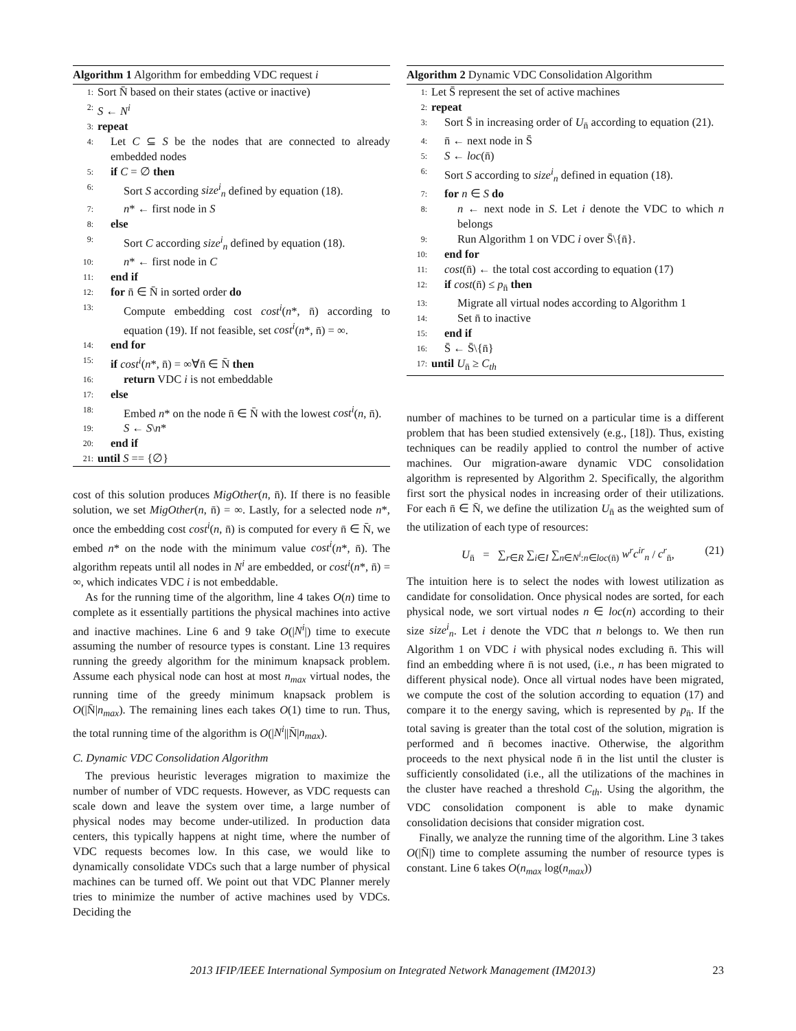Algorithm 1 Algorithm for embedding VDC request i
1: Sort N̄ based on their states (active or inactive)
2: S ← N<sup>i</sup>
3: repeat
4: Let C ⊆ S be the nodes that are connected to already embedded nodes
5: if C = ∅ then
6: Sort S according size<sup>i</sup><sub>n</sub> defined by equation (18).
7: n* ← first node in S
8: else
9: Sort C according size<sup>i</sup><sub>n</sub> defined by equation (18).
10: n* ← first node in C
11: end if
12: for n̄ ∈ N̄ in sorted order do
13: Compute embedding cost cost<sup>i</sup>(n*, n̄) according to equation (19). If not feasible, set cost<sup>i</sup>(n*, n̄) = ∞.
14: end for
15: if cost<sup>i</sup>(n*, n̄) = ∞∀n̄ ∈ N̄ then
16: return VDC i is not embeddable
17: else
18: Embed n* on the node n̄ ∈ N̄ with the lowest cost<sup>i</sup>(n, n̄).
19: S ← S\n*
20: end if
21: until S == {∅}
cost of this solution produces MigOther(n, n̄). If there is no feasible solution, we set MigOther(n, n̄) = ∞. Lastly, for a selected node n*, once the embedding cost cost<sup>i</sup>(n, n̄) is computed for every n̄ ∈ N̄, we embed n* on the node with the minimum value cost<sup>i</sup>(n*, n̄). The algorithm repeats until all nodes in N<sup>i</sup> are embedded, or cost<sup>i</sup>(n*, n̄) = ∞, which indicates VDC i is not embeddable.
As for the running time of the algorithm, line 4 takes O(n) time to complete as it essentially partitions the physical machines into active and inactive machines. Line 6 and 9 take O(|N<sup>i</sup>|) time to execute assuming the number of resource types is constant. Line 13 requires running the greedy algorithm for the minimum knapsack problem. Assume each physical node can host at most n<sub>max</sub> virtual nodes, the running time of the greedy minimum knapsack problem is O(|N̄|n<sub>max</sub>). The remaining lines each takes O(1) time to run. Thus, the total running time of the algorithm is O(|N<sup>i</sup>||N̄|n<sub>max</sub>).
C. Dynamic VDC Consolidation Algorithm
The previous heuristic leverages migration to maximize the number of number of VDC requests. However, as VDC requests can scale down and leave the system over time, a large number of physical nodes may become under-utilized. In production data centers, this typically happens at night time, where the number of VDC requests becomes low. In this case, we would like to dynamically consolidate VDCs such that a large number of physical machines can be turned off. We point out that VDC Planner merely tries to minimize the number of active machines used by VDCs. Deciding the
Algorithm 2 Dynamic VDC Consolidation Algorithm
1: Let S̄ represent the set of active machines
2: repeat
3: Sort S̄ in increasing order of U<sub>n̄</sub> according to equation (21).
4: n̄ ← next node in S̄
5: S ← loc(n̄)
6: Sort S according to size<sup>i</sup><sub>n</sub> defined in equation (18).
7: for n ∈ S do
8: n ← next node in S. Let i denote the VDC to which n belongs
9: Run Algorithm 1 on VDC i over S̄\{n̄}.
10: end for
11: cost(n̄) ← the total cost according to equation (17)
12: if cost(n̄) ≤ p<sub>n̄</sub> then
13: Migrate all virtual nodes according to Algorithm 1
14: Set n̄ to inactive
15: end if
16: S̄ ← S̄\{n̄}
17: until U<sub>n̄</sub> ≥ C<sub>th</sub>
number of machines to be turned on a particular time is a different problem that has been studied extensively (e.g., [18]). Thus, existing techniques can be readily applied to control the number of active machines. Our migration-aware dynamic VDC consolidation algorithm is represented by Algorithm 2. Specifically, the algorithm first sort the physical nodes in increasing order of their utilizations. For each n̄ ∈ N̄, we define the utilization U<sub>n̄</sub> as the weighted sum of the utilization of each type of resources:
U<sub>n̄</sub> = ∑<sub>r∈R</sub> ∑<sub>i∈I</sub> ∑<sub>n∈N<sup>i</sup>:n∈loc(n̄)</sub> w<sup>r</sup>c<sup>ir</sup><sub>n</sub> / c<sup>r</sup><sub>n̄</sub>, (21)
The intuition here is to select the nodes with lowest utilization as candidate for consolidation. Once physical nodes are sorted, for each physical node, we sort virtual nodes n ∈ loc(n) according to their size size<sup>i</sup><sub>n</sub>. Let i denote the VDC that n belongs to. We then run Algorithm 1 on VDC i with physical nodes excluding n̄. This will find an embedding where n̄ is not used, (i.e., n has been migrated to different physical node). Once all virtual nodes have been migrated, we compute the cost of the solution according to equation (17) and compare it to the energy saving, which is represented by p<sub>n̄</sub>. If the total saving is greater than the total cost of the solution, migration is performed and n̄ becomes inactive. Otherwise, the algorithm proceeds to the next physical node n̄ in the list until the cluster is sufficiently consolidated (i.e., all the utilizations of the machines in the cluster have reached a threshold C<sub>th</sub>. Using the algorithm, the VDC consolidation component is able to make dynamic consolidation decisions that consider migration cost.
Finally, we analyze the running time of the algorithm. Line 3 takes O(|N̄|) time to complete assuming the number of resource types is constant. Line 6 takes O(n<sub>max</sub> log(n<sub>max</sub>))
2013 IFIP/IEEE International Symposium on Integrated Network Management (IM2013) 23